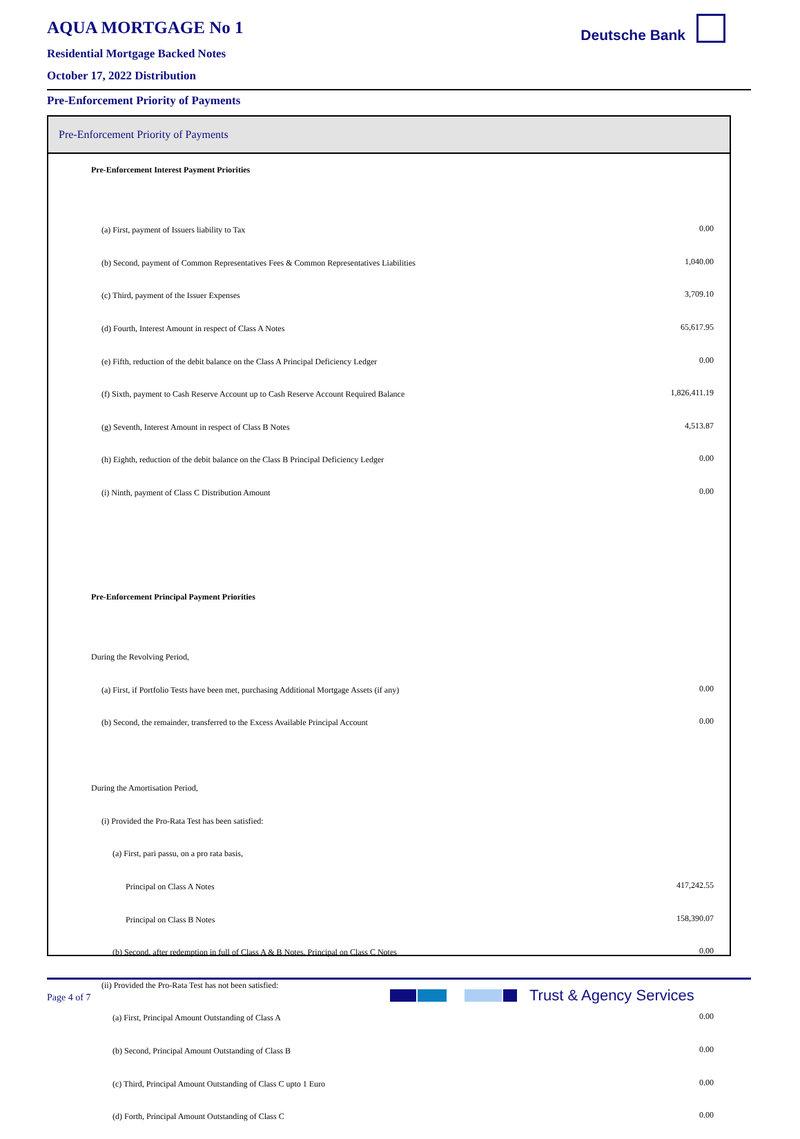AQUA MORTGAGE No 1
Residential Mortgage Backed Notes
October 17, 2022 Distribution
Deutsche Bank
Pre-Enforcement Priority of Payments
Pre-Enforcement Priority of Payments
| Pre-Enforcement Interest Payment Priorities | |
| (a) First, payment of Issuers liability to Tax | 0.00 |
| (b) Second, payment of Common Representatives Fees & Common Representatives Liabilities | 1,040.00 |
| (c) Third, payment of the Issuer Expenses | 3,709.10 |
| (d) Fourth, Interest Amount in respect of Class A Notes | 65,617.95 |
| (e) Fifth, reduction of the debit balance on the Class A Principal Deficiency Ledger | 0.00 |
| (f) Sixth, payment to Cash Reserve Account up to Cash Reserve Account Required Balance | 1,826,411.19 |
| (g) Seventh, Interest Amount in respect of Class B Notes | 4,513.87 |
| (h) Eighth, reduction of the debit balance on the Class B Principal Deficiency Ledger | 0.00 |
| (i) Ninth, payment of Class C Distribution Amount | 0.00 |
| Pre-Enforcement Principal Payment Priorities | |
| During the Revolving Period, | |
| (a) First, if Portfolio Tests have been met, purchasing Additional Mortgage Assets (if any) | 0.00 |
| (b) Second, the remainder, transferred to the Excess Available Principal Account | 0.00 |
| During the Amortisation Period, | |
| (i) Provided the Pro-Rata Test has been satisfied: | |
| (a) First, pari passu, on a pro rata basis, | |
| Principal on Class A Notes | 417,242.55 |
| Principal on Class B Notes | 158,390.07 |
| (b) Second, after redemption in full of Class A & B Notes, Principal on Class C Notes | 0.00 |
| (ii) Provided the Pro-Rata Test has not been satisfied: | |
| (a) First, Principal Amount Outstanding of Class A | 0.00 |
| (b) Second, Principal Amount Outstanding of Class B | 0.00 |
| (c) Third, Principal Amount Outstanding of Class C upto 1 Euro | 0.00 |
| (d) Forth, Principal Amount Outstanding of Class C | 0.00 |
Page 4 of 7 Trust & Agency Services